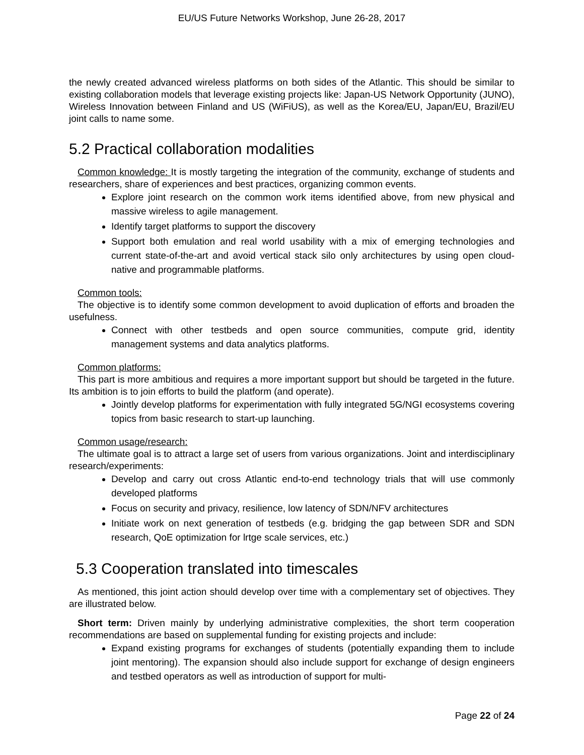EU/US Future Networks Workshop, June 26-28, 2017
the newly created advanced wireless platforms on both sides of the Atlantic. This should be similar to existing collaboration models that leverage existing projects like: Japan-US Network Opportunity (JUNO), Wireless Innovation between Finland and US (WiFiUS), as well as the Korea/EU, Japan/EU, Brazil/EU joint calls to name some.
5.2 Practical collaboration modalities
Common knowledge: It is mostly targeting the integration of the community, exchange of students and researchers, share of experiences and best practices, organizing common events.
Explore joint research on the common work items identified above, from new physical and massive wireless to agile management.
Identify target platforms to support the discovery
Support both emulation and real world usability with a mix of emerging technologies and current state-of-the-art and avoid vertical stack silo only architectures by using open cloud-native and programmable platforms.
Common tools:
The objective is to identify some common development to avoid duplication of efforts and broaden the usefulness.
Connect with other testbeds and open source communities, compute grid, identity management systems and data analytics platforms.
Common platforms:
This part is more ambitious and requires a more important support but should be targeted in the future. Its ambition is to join efforts to build the platform (and operate).
Jointly develop platforms for experimentation with fully integrated 5G/NGI ecosystems covering topics from basic research to start-up launching.
Common usage/research:
The ultimate goal is to attract a large set of users from various organizations. Joint and interdisciplinary research/experiments:
Develop and carry out cross Atlantic end-to-end technology trials that will use commonly developed platforms
Focus on security and privacy, resilience, low latency of SDN/NFV architectures
Initiate work on next generation of testbeds (e.g. bridging the gap between SDR and SDN research, QoE optimization for lrtge scale services, etc.)
5.3 Cooperation translated into timescales
As mentioned, this joint action should develop over time with a complementary set of objectives. They are illustrated below.
Short term: Driven mainly by underlying administrative complexities, the short term cooperation recommendations are based on supplemental funding for existing projects and include:
Expand existing programs for exchanges of students (potentially expanding them to include joint mentoring). The expansion should also include support for exchange of design engineers and testbed operators as well as introduction of support for multi-
Page 22 of 24